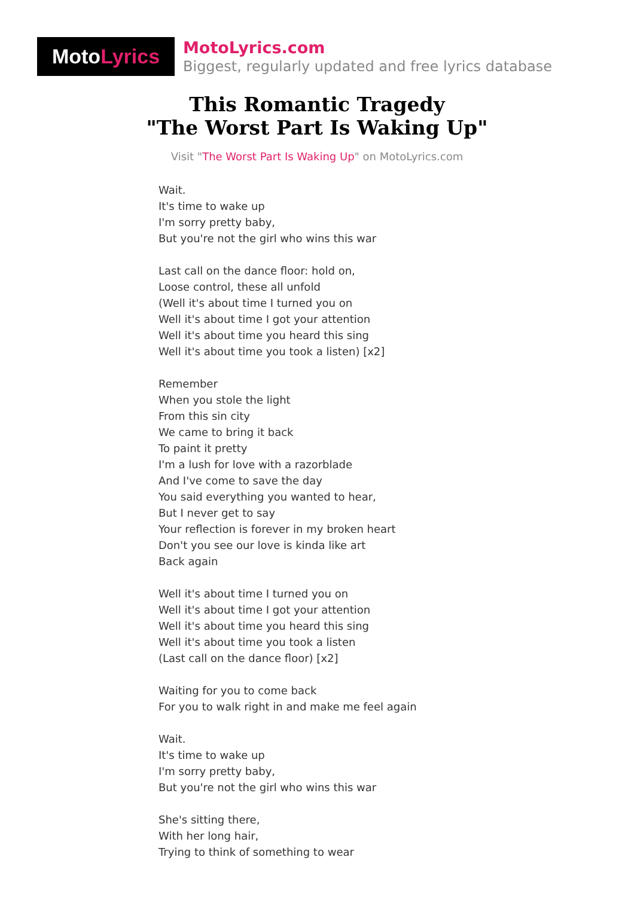Moto Lyrics
MotoLyrics.com
Biggest, regularly updated and free lyrics database
This Romantic Tragedy
"The Worst Part Is Waking Up"
Visit "The Worst Part Is Waking Up" on MotoLyrics.com
Wait.
It's time to wake up
I'm sorry pretty baby,
But you're not the girl who wins this war
Last call on the dance floor: hold on,
Loose control, these all unfold
(Well it's about time I turned you on
Well it's about time I got your attention
Well it's about time you heard this sing
Well it's about time you took a listen) [x2]
Remember
When you stole the light
From this sin city
We came to bring it back
To paint it pretty
I'm a lush for love with a razorblade
And I've come to save the day
You said everything you wanted to hear,
But I never get to say
Your reflection is forever in my broken heart
Don't you see our love is kinda like art
Back again
Well it's about time I turned you on
Well it's about time I got your attention
Well it's about time you heard this sing
Well it's about time you took a listen
(Last call on the dance floor) [x2]
Waiting for you to come back
For you to walk right in and make me feel again
Wait.
It's time to wake up
I'm sorry pretty baby,
But you're not the girl who wins this war
She's sitting there,
With her long hair,
Trying to think of something to wear